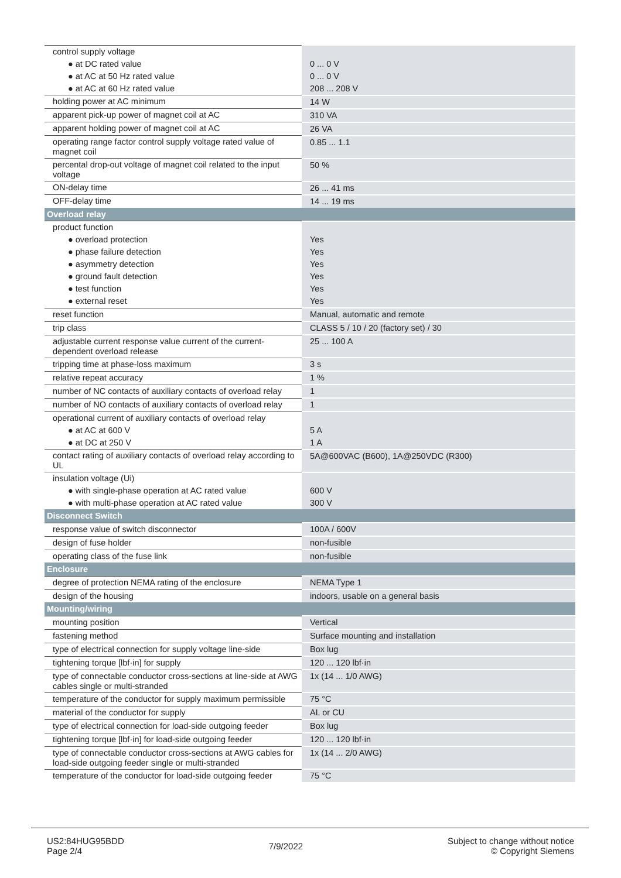| control supply voltage | |
| ● at DC rated value | 0 ... 0 V |
| ● at AC at 50 Hz rated value | 0 ... 0 V |
| ● at AC at 60 Hz rated value | 208 ... 208 V |
| holding power at AC minimum | 14 W |
| apparent pick-up power of magnet coil at AC | 310 VA |
| apparent holding power of magnet coil at AC | 26 VA |
| operating range factor control supply voltage rated value of magnet coil | 0.85 ... 1.1 |
| percental drop-out voltage of magnet coil related to the input voltage | 50 % |
| ON-delay time | 26 ... 41 ms |
| OFF-delay time | 14 ... 19 ms |
| Overload relay | |
| product function | |
| ● overload protection | Yes |
| ● phase failure detection | Yes |
| ● asymmetry detection | Yes |
| ● ground fault detection | Yes |
| ● test function | Yes |
| ● external reset | Yes |
| reset function | Manual, automatic and remote |
| trip class | CLASS 5 / 10 / 20 (factory set) / 30 |
| adjustable current response value current of the current-dependent overload release | 25 ... 100 A |
| tripping time at phase-loss maximum | 3 s |
| relative repeat accuracy | 1 % |
| number of NC contacts of auxiliary contacts of overload relay | 1 |
| number of NO contacts of auxiliary contacts of overload relay | 1 |
| operational current of auxiliary contacts of overload relay | |
| ● at AC at 600 V | 5 A |
| ● at DC at 250 V | 1 A |
| contact rating of auxiliary contacts of overload relay according to UL | 5A@600VAC (B600), 1A@250VDC (R300) |
| insulation voltage (Ui) | |
| ● with single-phase operation at AC rated value | 600 V |
| ● with multi-phase operation at AC rated value | 300 V |
| Disconnect Switch | |
| response value of switch disconnector | 100A / 600V |
| design of fuse holder | non-fusible |
| operating class of the fuse link | non-fusible |
| Enclosure | |
| degree of protection NEMA rating of the enclosure | NEMA Type 1 |
| design of the housing | indoors, usable on a general basis |
| Mounting/wiring | |
| mounting position | Vertical |
| fastening method | Surface mounting and installation |
| type of electrical connection for supply voltage line-side | Box lug |
| tightening torque [lbf·in] for supply | 120 ... 120 lbf·in |
| type of connectable conductor cross-sections at line-side at AWG cables single or multi-stranded | 1x (14 ... 1/0 AWG) |
| temperature of the conductor for supply maximum permissible | 75 °C |
| material of the conductor for supply | AL or CU |
| type of electrical connection for load-side outgoing feeder | Box lug |
| tightening torque [lbf·in] for load-side outgoing feeder | 120 ... 120 lbf·in |
| type of connectable conductor cross-sections at AWG cables for load-side outgoing feeder single or multi-stranded | 1x (14 ... 2/0 AWG) |
| temperature of the conductor for load-side outgoing feeder | 75 °C |
US2:84HUG95BDD
Page 2/4
7/9/2022
Subject to change without notice
© Copyright Siemens